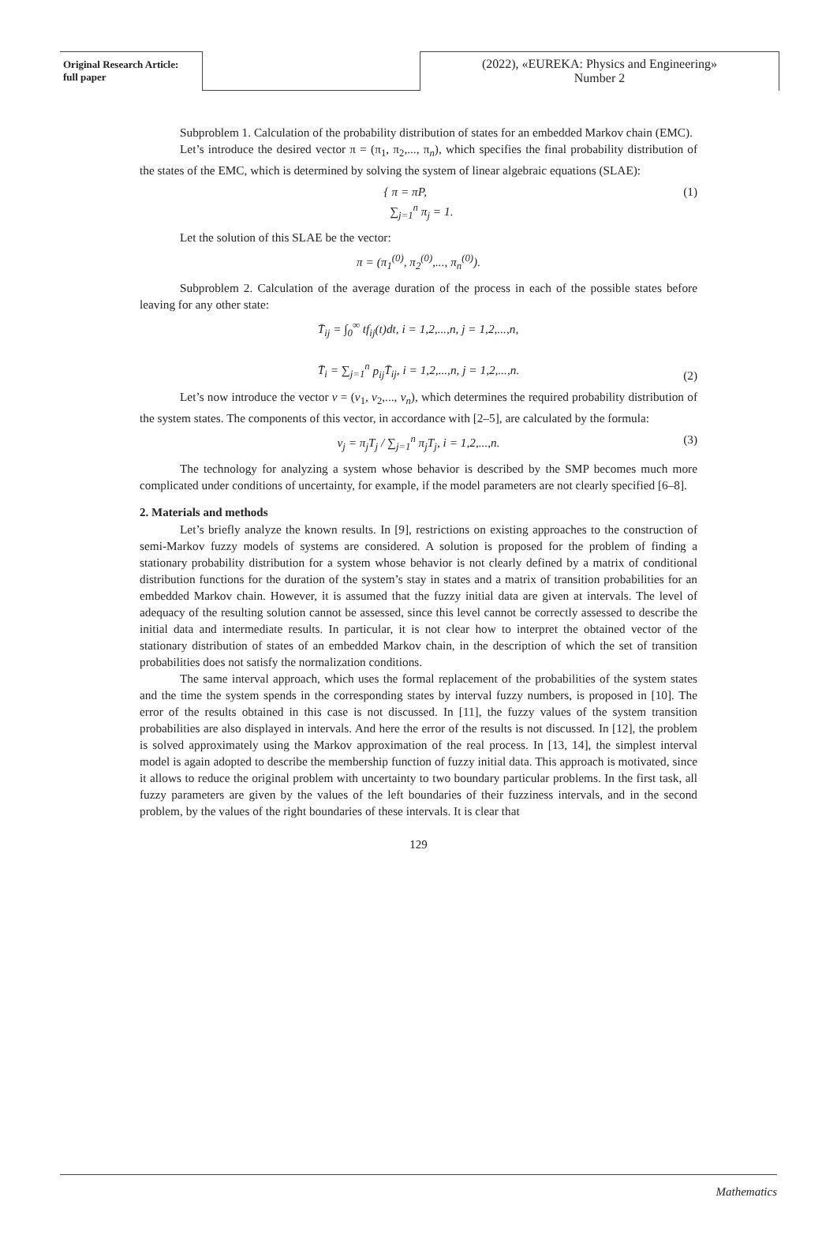Original Research Article:
full paper
(2022), «EUREKA: Physics and Engineering»
Number 2
Subproblem 1. Calculation of the probability distribution of states for an embedded Markov chain (EMC).
Let’s introduce the desired vector π = (π<sub>1</sub>, π<sub>2</sub>,..., π<sub>n</sub>), which specifies the final probability distribution of the states of the EMC, which is determined by solving the system of linear algebraic equations (SLAE):
{ π = πP,
∑<sub>j=1</sub><sup>n</sup> π<sub>j</sub> = 1.
(1)
Let the solution of this SLAE be the vector:
π = (π<sub>1</sub><sup>(0)</sup>, π<sub>2</sub><sup>(0)</sup>,..., π<sub>n</sub><sup>(0)</sup>).
Subproblem 2. Calculation of the average duration of the process in each of the possible states before leaving for any other state:
T̄<sub>ij</sub> = ∫<sub>0</sub><sup>∞</sup> tf<sub>ij</sub>(t)dt, i = 1,2,...,n, j = 1,2,...,n,
T̄<sub>i</sub> = ∑<sub>j=1</sub><sup>n</sup> p<sub>ij</sub> T̄<sub>ij</sub>, i = 1,2,...,n, j = 1,2,...,n.
(2)
Let’s now introduce the vector v = (v<sub>1</sub>, v<sub>2</sub>,..., v<sub>n</sub>), which determines the required probability distribution of the system states. The components of this vector, in accordance with [2–5], are calculated by the formula:
v<sub>j</sub> = π<sub>j</sub>T<sub>j</sub> / ∑<sub>j=1</sub><sup>n</sup> π<sub>j</sub>T<sub>j</sub>, i = 1,2,...,n.
(3)
The technology for analyzing a system whose behavior is described by the SMP becomes much more complicated under conditions of uncertainty, for example, if the model parameters are not clearly specified [6–8].
2. Materials and methods
Let’s briefly analyze the known results. In [9], restrictions on existing approaches to the construction of semi-Markov fuzzy models of systems are considered. A solution is proposed for the problem of finding a stationary probability distribution for a system whose behavior is not clearly defined by a matrix of conditional distribution functions for the duration of the system’s stay in states and a matrix of transition probabilities for an embedded Markov chain. However, it is assumed that the fuzzy initial data are given at intervals. The level of adequacy of the resulting solution cannot be assessed, since this level cannot be correctly assessed to describe the initial data and intermediate results. In particular, it is not clear how to interpret the obtained vector of the stationary distribution of states of an embedded Markov chain, in the description of which the set of transition probabilities does not satisfy the normalization conditions.
The same interval approach, which uses the formal replacement of the probabilities of the system states and the time the system spends in the corresponding states by interval fuzzy numbers, is proposed in [10]. The error of the results obtained in this case is not discussed. In [11], the fuzzy values of the system transition probabilities are also displayed in intervals. And here the error of the results is not discussed. In [12], the problem is solved approximately using the Markov approximation of the real process. In [13, 14], the simplest interval model is again adopted to describe the membership function of fuzzy initial data. This approach is motivated, since it allows to reduce the original problem with uncertainty to two boundary particular problems. In the first task, all fuzzy parameters are given by the values of the left boundaries of their fuzziness intervals, and in the second problem, by the values of the right boundaries of these intervals. It is clear that
129
Mathematics